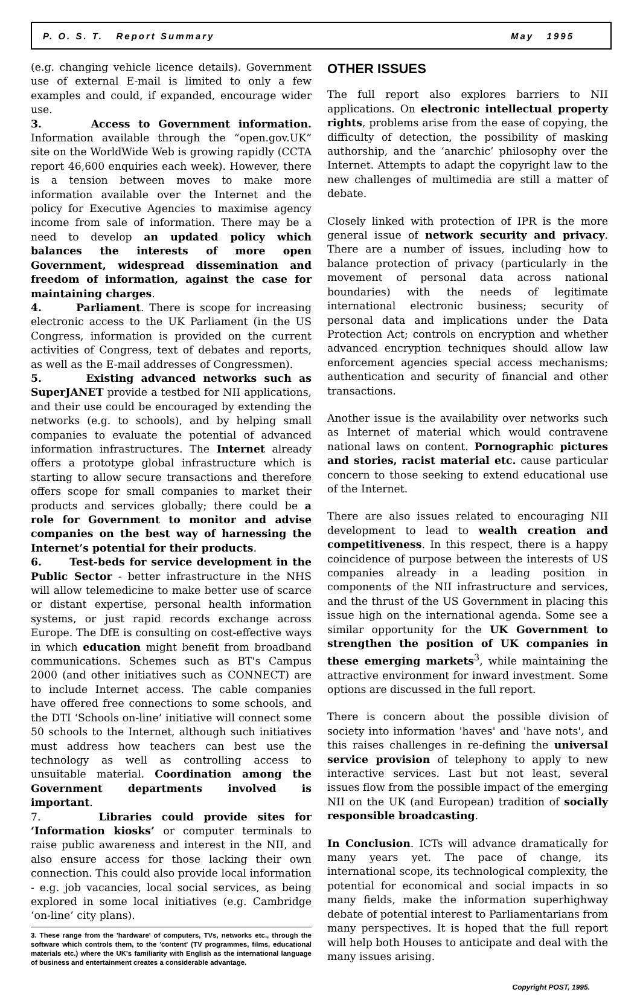P. O. S. T. Report Summary May 1995
(e.g. changing vehicle licence details). Government use of external E-mail is limited to only a few examples and could, if expanded, encourage wider use.
3. Access to Government information. Information available through the “open.gov.UK” site on the WorldWide Web is growing rapidly (CCTA report 46,600 enquiries each week). However, there is a tension between moves to make more information available over the Internet and the policy for Executive Agencies to maximise agency income from sale of information. There may be a need to develop an updated policy which balances the interests of more open Government, widespread dissemination and freedom of information, against the case for maintaining charges.
4. Parliament. There is scope for increasing electronic access to the UK Parliament (in the US Congress, information is provided on the current activities of Congress, text of debates and reports, as well as the E-mail addresses of Congressmen).
5. Existing advanced networks such as SuperJANET provide a testbed for NII applications, and their use could be encouraged by extending the networks (e.g. to schools), and by helping small companies to evaluate the potential of advanced information infrastructures. The Internet already offers a prototype global infrastructure which is starting to allow secure transactions and therefore offers scope for small companies to market their products and services globally; there could be a role for Government to monitor and advise companies on the best way of harnessing the Internet’s potential for their products.
6. Test-beds for service development in the Public Sector - better infrastructure in the NHS will allow telemedicine to make better use of scarce or distant expertise, personal health information systems, or just rapid records exchange across Europe. The DfE is consulting on cost-effective ways in which education might benefit from broadband communications. Schemes such as BT's Campus 2000 (and other initiatives such as CONNECT) are to include Internet access. The cable companies have offered free connections to some schools, and the DTI ‘Schools on-line’ initiative will connect some 50 schools to the Internet, although such initiatives must address how teachers can best use the technology as well as controlling access to unsuitable material. Coordination among the Government departments involved is important.
7. Libraries could provide sites for ‘Information kiosks’ or computer terminals to raise public awareness and interest in the NII, and also ensure access for those lacking their own connection. This could also provide local information - e.g. job vacancies, local social services, as being explored in some local initiatives (e.g. Cambridge ‘on-line’ city plans).
3. These range from the 'hardware' of computers, TVs, networks etc., through the software which controls them, to the 'content' (TV programmes, films, educational materials etc.) where the UK's familiarity with English as the international language of business and entertainment creates a considerable advantage.
OTHER ISSUES
The full report also explores barriers to NII applications. On electronic intellectual property rights, problems arise from the ease of copying, the difficulty of detection, the possibility of masking authorship, and the ‘anarchic’ philosophy over the Internet. Attempts to adapt the copyright law to the new challenges of multimedia are still a matter of debate.
Closely linked with protection of IPR is the more general issue of network security and privacy. There are a number of issues, including how to balance protection of privacy (particularly in the movement of personal data across national boundaries) with the needs of legitimate international electronic business; security of personal data and implications under the Data Protection Act; controls on encryption and whether advanced encryption techniques should allow law enforcement agencies special access mechanisms; authentication and security of financial and other transactions.
Another issue is the availability over networks such as Internet of material which would contravene national laws on content. Pornographic pictures and stories, racist material etc. cause particular concern to those seeking to extend educational use of the Internet.
There are also issues related to encouraging NII development to lead to wealth creation and competitiveness. In this respect, there is a happy coincidence of purpose between the interests of US companies already in a leading position in components of the NII infrastructure and services, and the thrust of the US Government in placing this issue high on the international agenda. Some see a similar opportunity for the UK Government to strengthen the position of UK companies in these emerging markets<sup>3</sup>, while maintaining the attractive environment for inward investment. Some options are discussed in the full report.
There is concern about the possible division of society into information 'haves' and 'have nots', and this raises challenges in re-defining the universal service provision of telephony to apply to new interactive services. Last but not least, several issues flow from the possible impact of the emerging NII on the UK (and European) tradition of socially responsible broadcasting.
In Conclusion. ICTs will advance dramatically for many years yet. The pace of change, its international scope, its technological complexity, the potential for economical and social impacts in so many fields, make the information superhighway debate of potential interest to Parliamentarians from many perspectives. It is hoped that the full report will help both Houses to anticipate and deal with the many issues arising.
Copyright POST, 1995.